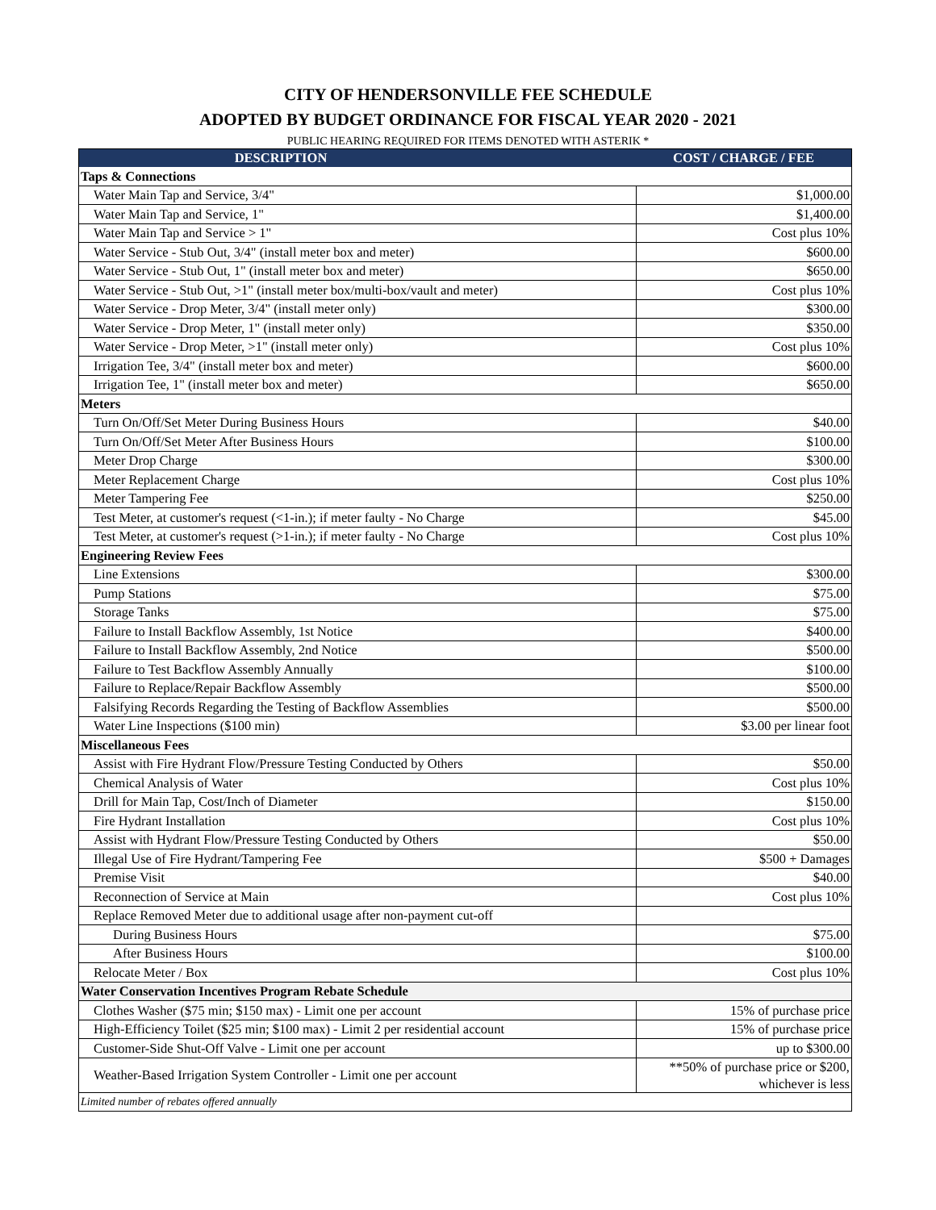CITY OF HENDERSONVILLE FEE SCHEDULE
ADOPTED BY BUDGET ORDINANCE FOR FISCAL YEAR 2020 - 2021
PUBLIC HEARING REQUIRED FOR ITEMS DENOTED WITH ASTERIK *
| DESCRIPTION | | COST / CHARGE / FEE |
| --- | --- | --- |
| Taps & Connections | | |
| Water Main Tap and Service, 3/4" | | $1,000.00 |
| Water Main Tap and Service, 1" | | $1,400.00 |
| Water Main Tap and Service > 1" | | Cost plus 10% |
| Water Service - Stub Out, 3/4" (install meter box and meter) | | $600.00 |
| Water Service - Stub Out, 1" (install meter box and meter) | | $650.00 |
| Water Service - Stub Out, >1" (install meter box/multi-box/vault and meter) | | Cost plus 10% |
| Water Service - Drop Meter, 3/4" (install meter only) | | $300.00 |
| Water Service - Drop Meter, 1" (install meter only) | | $350.00 |
| Water Service - Drop Meter, >1" (install meter only) | | Cost plus 10% |
| Irrigation Tee, 3/4" (install meter box and meter) | | $600.00 |
| Irrigation Tee, 1" (install meter box and meter) | | $650.00 |
| Meters | | |
| Turn On/Off/Set Meter During Business Hours | | $40.00 |
| Turn On/Off/Set Meter After Business Hours | | $100.00 |
| Meter Drop Charge | | $300.00 |
| Meter Replacement Charge | | Cost plus 10% |
| Meter Tampering Fee | | $250.00 |
| Test Meter, at customer's request (<1-in.); if meter faulty - No Charge | | $45.00 |
| Test Meter, at customer's request (>1-in.); if meter faulty - No Charge | | Cost plus 10% |
| Engineering Review Fees | | |
| Line Extensions | | $300.00 |
| Pump Stations | | $75.00 |
| Storage Tanks | | $75.00 |
| Failure to Install Backflow Assembly, 1st Notice | | $400.00 |
| Failure to Install Backflow Assembly, 2nd Notice | | $500.00 |
| Failure to Test Backflow Assembly Annually | | $100.00 |
| Failure to Replace/Repair Backflow Assembly | | $500.00 |
| Falsifying Records Regarding the Testing of Backflow Assemblies | | $500.00 |
| Water Line Inspections ($100 min) | | $3.00 per linear foot |
| Miscellaneous Fees | | |
| Assist with Fire Hydrant Flow/Pressure Testing Conducted by Others | | $50.00 |
| Chemical Analysis of Water | | Cost plus 10% |
| Drill for Main Tap, Cost/Inch of Diameter | | $150.00 |
| Fire Hydrant Installation | | Cost plus 10% |
| Assist with Hydrant Flow/Pressure Testing Conducted by Others | | $50.00 |
| Illegal Use of Fire Hydrant/Tampering Fee | | $500 + Damages |
| Premise Visit | | $40.00 |
| Reconnection of Service at Main | | Cost plus 10% |
| Replace Removed Meter due to additional usage after non-payment cut-off | | |
| During Business Hours | | $75.00 |
| After Business Hours | | $100.00 |
| Relocate Meter / Box | | Cost plus 10% |
| Water Conservation Incentives Program Rebate Schedule | | |
| Clothes Washer ($75 min; $150 max) - Limit one per account | | 15% of purchase price |
| High-Efficiency Toilet ($25 min; $100 max) - Limit 2 per residential account | | 15% of purchase price |
| Customer-Side Shut-Off Valve - Limit one per account | | up to $300.00 |
| Weather-Based Irrigation System Controller - Limit one per account | | **50% of purchase price or $200, whichever is less |
| Limited number of rebates offered annually | | |